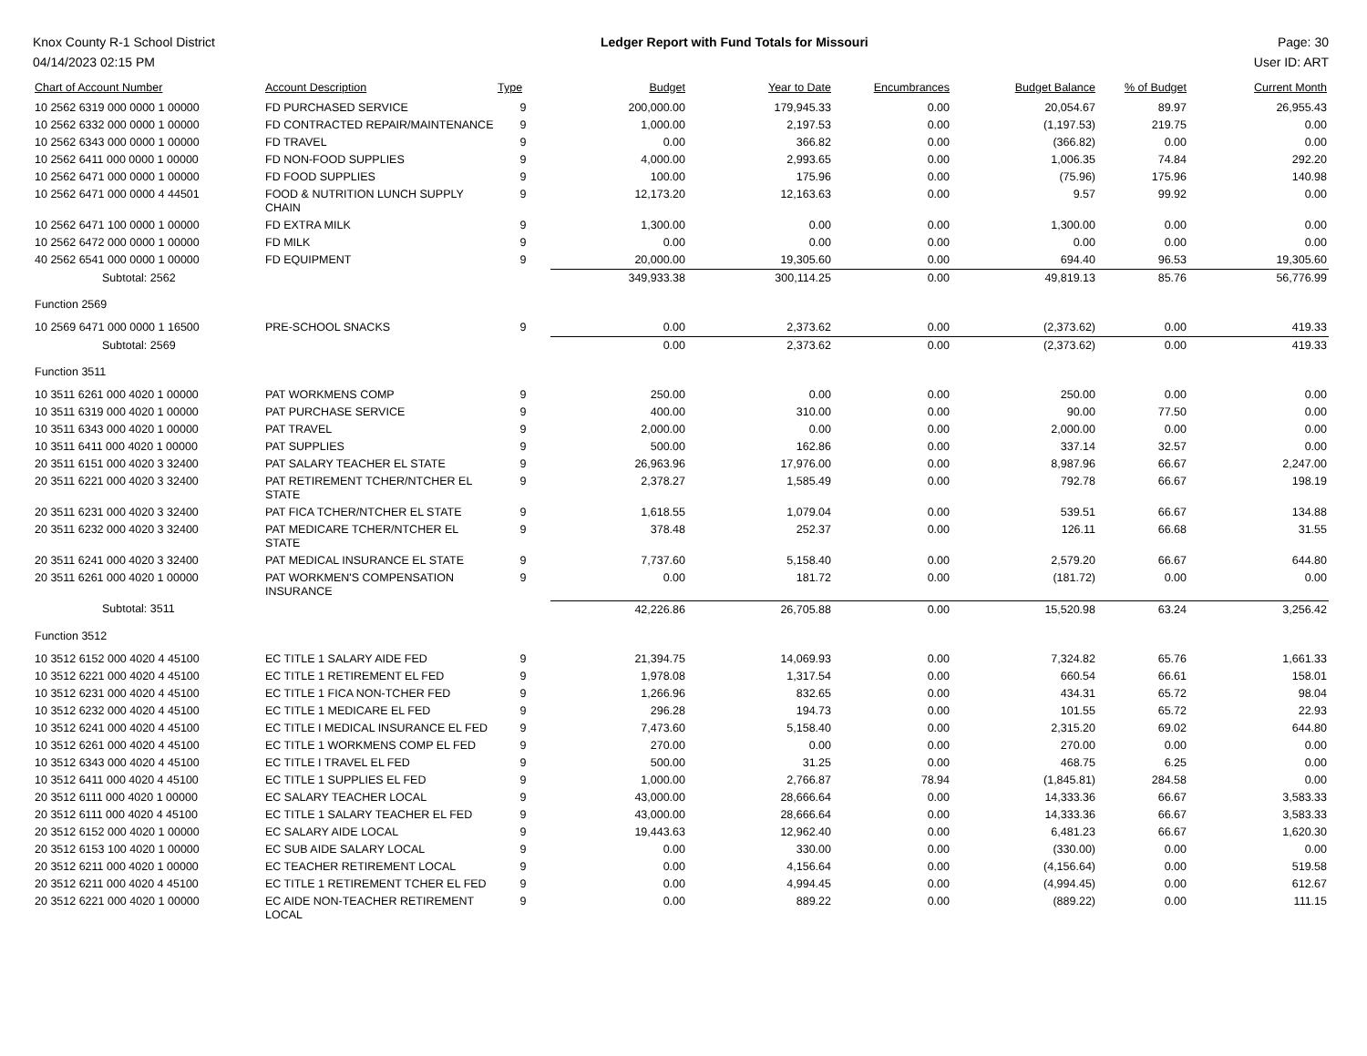Knox County R-1 School District
04/14/2023 02:15 PM
Ledger Report with Fund Totals for Missouri
Page: 30
User ID: ART
| Chart of Account Number | Account Description | Type | Budget | Year to Date | Encumbrances | Budget Balance | % of Budget | Current Month |
| --- | --- | --- | --- | --- | --- | --- | --- | --- |
| 10 2562 6319 000 0000 1 00000 | FD PURCHASED SERVICE | 9 | 200,000.00 | 179,945.33 | 0.00 | 20,054.67 | 89.97 | 26,955.43 |
| 10 2562 6332 000 0000 1 00000 | FD CONTRACTED REPAIR/MAINTENANCE | 9 | 1,000.00 | 2,197.53 | 0.00 | (1,197.53) | 219.75 | 0.00 |
| 10 2562 6343 000 0000 1 00000 | FD TRAVEL | 9 | 0.00 | 366.82 | 0.00 | (366.82) | 0.00 | 0.00 |
| 10 2562 6411 000 0000 1 00000 | FD NON-FOOD SUPPLIES | 9 | 4,000.00 | 2,993.65 | 0.00 | 1,006.35 | 74.84 | 292.20 |
| 10 2562 6471 000 0000 1 00000 | FD FOOD SUPPLIES | 9 | 100.00 | 175.96 | 0.00 | (75.96) | 175.96 | 140.98 |
| 10 2562 6471 000 0000 4 44501 | FOOD & NUTRITION LUNCH SUPPLY CHAIN | 9 | 12,173.20 | 12,163.63 | 0.00 | 9.57 | 99.92 | 0.00 |
| 10 2562 6471 100 0000 1 00000 | FD EXTRA MILK | 9 | 1,300.00 | 0.00 | 0.00 | 1,300.00 | 0.00 | 0.00 |
| 10 2562 6472 000 0000 1 00000 | FD MILK | 9 | 0.00 | 0.00 | 0.00 | 0.00 | 0.00 | 0.00 |
| 40 2562 6541 000 0000 1 00000 | FD EQUIPMENT | 9 | 20,000.00 | 19,305.60 | 0.00 | 694.40 | 96.53 | 19,305.60 |
| Subtotal: 2562 | | | 349,933.38 | 300,114.25 | 0.00 | 49,819.13 | 85.76 | 56,776.99 |
| Function 2569 | | | | | | | | |
| 10 2569 6471 000 0000 1 16500 | PRE-SCHOOL SNACKS | 9 | 0.00 | 2,373.62 | 0.00 | (2,373.62) | 0.00 | 419.33 |
| Subtotal: 2569 | | | 0.00 | 2,373.62 | 0.00 | (2,373.62) | 0.00 | 419.33 |
| Function 3511 | | | | | | | | |
| 10 3511 6261 000 4020 1 00000 | PAT WORKMENS COMP | 9 | 250.00 | 0.00 | 0.00 | 250.00 | 0.00 | 0.00 |
| 10 3511 6319 000 4020 1 00000 | PAT PURCHASE SERVICE | 9 | 400.00 | 310.00 | 0.00 | 90.00 | 77.50 | 0.00 |
| 10 3511 6343 000 4020 1 00000 | PAT TRAVEL | 9 | 2,000.00 | 0.00 | 0.00 | 2,000.00 | 0.00 | 0.00 |
| 10 3511 6411 000 4020 1 00000 | PAT SUPPLIES | 9 | 500.00 | 162.86 | 0.00 | 337.14 | 32.57 | 0.00 |
| 20 3511 6151 000 4020 3 32400 | PAT SALARY TEACHER EL STATE | 9 | 26,963.96 | 17,976.00 | 0.00 | 8,987.96 | 66.67 | 2,247.00 |
| 20 3511 6221 000 4020 3 32400 | PAT RETIREMENT TCHER/NTCHER EL STATE | 9 | 2,378.27 | 1,585.49 | 0.00 | 792.78 | 66.67 | 198.19 |
| 20 3511 6231 000 4020 3 32400 | PAT FICA TCHER/NTCHER EL STATE | 9 | 1,618.55 | 1,079.04 | 0.00 | 539.51 | 66.67 | 134.88 |
| 20 3511 6232 000 4020 3 32400 | PAT MEDICARE TCHER/NTCHER EL STATE | 9 | 378.48 | 252.37 | 0.00 | 126.11 | 66.68 | 31.55 |
| 20 3511 6241 000 4020 3 32400 | PAT MEDICAL INSURANCE EL STATE | 9 | 7,737.60 | 5,158.40 | 0.00 | 2,579.20 | 66.67 | 644.80 |
| 20 3511 6261 000 4020 1 00000 | PAT WORKMEN'S COMPENSATION INSURANCE | 9 | 0.00 | 181.72 | 0.00 | (181.72) | 0.00 | 0.00 |
| Subtotal: 3511 | | | 42,226.86 | 26,705.88 | 0.00 | 15,520.98 | 63.24 | 3,256.42 |
| Function 3512 | | | | | | | | |
| 10 3512 6152 000 4020 4 45100 | EC TITLE 1 SALARY AIDE FED | 9 | 21,394.75 | 14,069.93 | 0.00 | 7,324.82 | 65.76 | 1,661.33 |
| 10 3512 6221 000 4020 4 45100 | EC TITLE 1 RETIREMENT EL FED | 9 | 1,978.08 | 1,317.54 | 0.00 | 660.54 | 66.61 | 158.01 |
| 10 3512 6231 000 4020 4 45100 | EC TITLE 1 FICA NON-TCHER FED | 9 | 1,266.96 | 832.65 | 0.00 | 434.31 | 65.72 | 98.04 |
| 10 3512 6232 000 4020 4 45100 | EC TITLE 1 MEDICARE EL FED | 9 | 296.28 | 194.73 | 0.00 | 101.55 | 65.72 | 22.93 |
| 10 3512 6241 000 4020 4 45100 | EC TITLE I MEDICAL INSURANCE EL FED | 9 | 7,473.60 | 5,158.40 | 0.00 | 2,315.20 | 69.02 | 644.80 |
| 10 3512 6261 000 4020 4 45100 | EC TITLE 1 WORKMENS COMP EL FED | 9 | 270.00 | 0.00 | 0.00 | 270.00 | 0.00 | 0.00 |
| 10 3512 6343 000 4020 4 45100 | EC TITLE I TRAVEL EL FED | 9 | 500.00 | 31.25 | 0.00 | 468.75 | 6.25 | 0.00 |
| 10 3512 6411 000 4020 4 45100 | EC TITLE 1 SUPPLIES EL FED | 9 | 1,000.00 | 2,766.87 | 78.94 | (1,845.81) | 284.58 | 0.00 |
| 20 3512 6111 000 4020 1 00000 | EC SALARY TEACHER LOCAL | 9 | 43,000.00 | 28,666.64 | 0.00 | 14,333.36 | 66.67 | 3,583.33 |
| 20 3512 6111 000 4020 4 45100 | EC TITLE 1 SALARY TEACHER EL FED | 9 | 43,000.00 | 28,666.64 | 0.00 | 14,333.36 | 66.67 | 3,583.33 |
| 20 3512 6152 000 4020 1 00000 | EC SALARY AIDE LOCAL | 9 | 19,443.63 | 12,962.40 | 0.00 | 6,481.23 | 66.67 | 1,620.30 |
| 20 3512 6153 100 4020 1 00000 | EC SUB AIDE SALARY LOCAL | 9 | 0.00 | 330.00 | 0.00 | (330.00) | 0.00 | 0.00 |
| 20 3512 6211 000 4020 1 00000 | EC TEACHER RETIREMENT LOCAL | 9 | 0.00 | 4,156.64 | 0.00 | (4,156.64) | 0.00 | 519.58 |
| 20 3512 6211 000 4020 4 45100 | EC TITLE 1 RETIREMENT TCHER EL FED | 9 | 0.00 | 4,994.45 | 0.00 | (4,994.45) | 0.00 | 612.67 |
| 20 3512 6221 000 4020 1 00000 | EC AIDE NON-TEACHER RETIREMENT LOCAL | 9 | 0.00 | 889.22 | 0.00 | (889.22) | 0.00 | 111.15 |